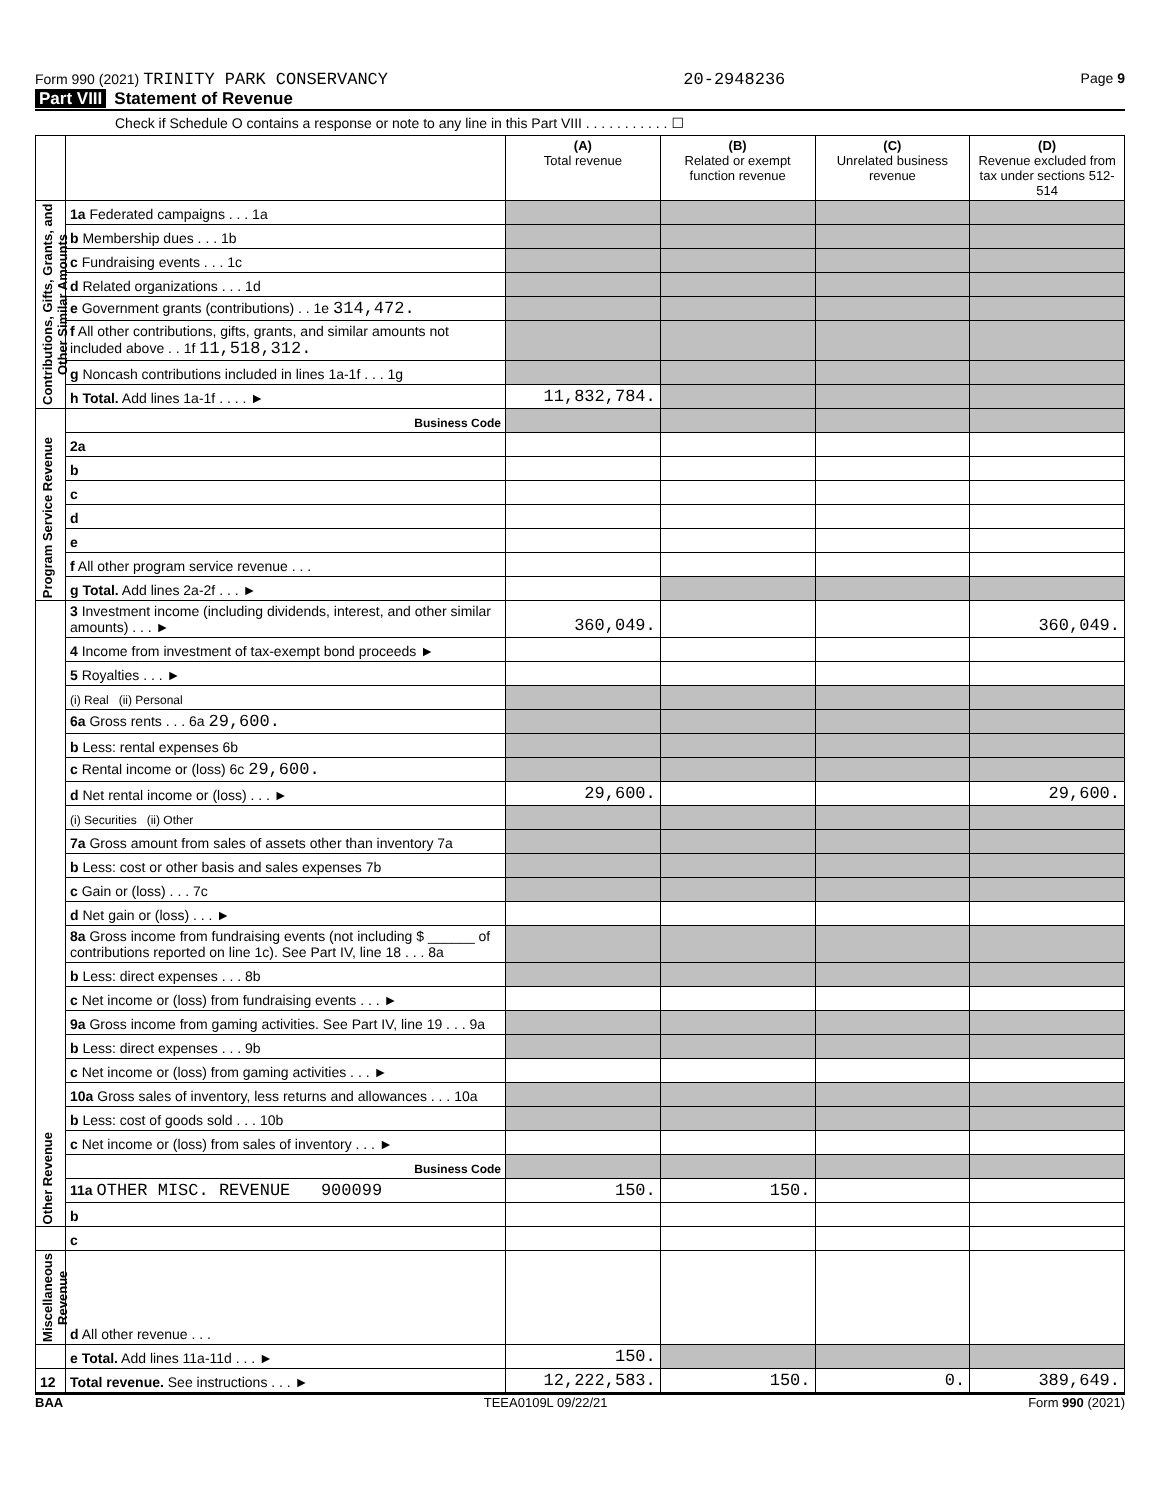Form 990 (2021) TRINITY PARK CONSERVANCY 20-2948236 Page 9
Part VIII Statement of Revenue
Check if Schedule O contains a response or note to any line in this Part VIII . . . . . . . . . . . ☐
| | | (A) Total revenue | (B) Related or exempt function revenue | (C) Unrelated business revenue | (D) Revenue excluded from tax under sections 512-514 |
| --- | --- | --- | --- | --- | --- |
| Contributions, Gifts, Grants, and Other Similar Amounts | 1a Federated campaigns . . . 1a | | | | |
| | b Membership dues . . . 1b | | | | |
| | c Fundraising events . . . 1c | | | | |
| | d Related organizations . . . 1d | | | | |
| | e Government grants (contributions) . . 1e 314,472. | | | | |
| | f All other contributions, gifts, grants, and similar amounts not included above . . 1f 11,518,312. | | | | |
| | g Noncash contributions included in lines 1a-1f . . . 1g | | | | |
| | h Total. Add lines 1a-1f . . . . ► | 11,832,784. | | | |
| Program Service Revenue | Business Code | | | | |
| | 2a | | | | |
| | b | | | | |
| | c | | | | |
| | d | | | | |
| | e | | | | |
| | f All other program service revenue . . . | | | | |
| | g Total. Add lines 2a-2f . . . ► | | | | |
| Other Revenue | 3 Investment income (including dividends, interest, and other similar amounts) . . . ► | 360,049. | | | 360,049. |
| | 4 Income from investment of tax-exempt bond proceeds ► | | | | |
| | 5 Royalties . . . ► | | | | |
| | (i) Real (ii) Personal | | | | |
| | 6a Gross rents . . . 6a 29,600. | | | | |
| | b Less: rental expenses 6b | | | | |
| | c Rental income or (loss) 6c 29,600. | | | | |
| | d Net rental income or (loss) . . . ► | 29,600. | | | 29,600. |
| | (i) Securities (ii) Other | | | | |
| | 7a Gross amount from sales of assets other than inventory 7a | | | | |
| | b Less: cost or other basis and sales expenses 7b | | | | |
| | c Gain or (loss) . . . 7c | | | | |
| | d Net gain or (loss) . . . ► | | | | |
| | 8a Gross income from fundraising events (not including $ ______ of contributions reported on line 1c). See Part IV, line 18 . . . 8a | | | | |
| | b Less: direct expenses . . . 8b | | | | |
| | c Net income or (loss) from fundraising events . . . ► | | | | |
| | 9a Gross income from gaming activities. See Part IV, line 19 . . . 9a | | | | |
| | b Less: direct expenses . . . 9b | | | | |
| | c Net income or (loss) from gaming activities . . . ► | | | | |
| | 10a Gross sales of inventory, less returns and allowances . . . 10a | | | | |
| | b Less: cost of goods sold . . . 10b | | | | |
| | c Net income or (loss) from sales of inventory . . . ► | | | | |
| | Business Code | | | | |
| | 11a OTHER MISC. REVENUE 900099 | 150. | 150. | | |
| | b | | | | |
| | c | | | | |
| Miscellaneous Revenue | d All other revenue . . . | | | | |
| | e Total. Add lines 11a-11d . . . ► | 150. | | | |
| 12 | Total revenue. See instructions . . . ► | 12,222,583. | 150. | 0. | 389,649. |
BAA TEEA0109L 09/22/21 Form 990 (2021)